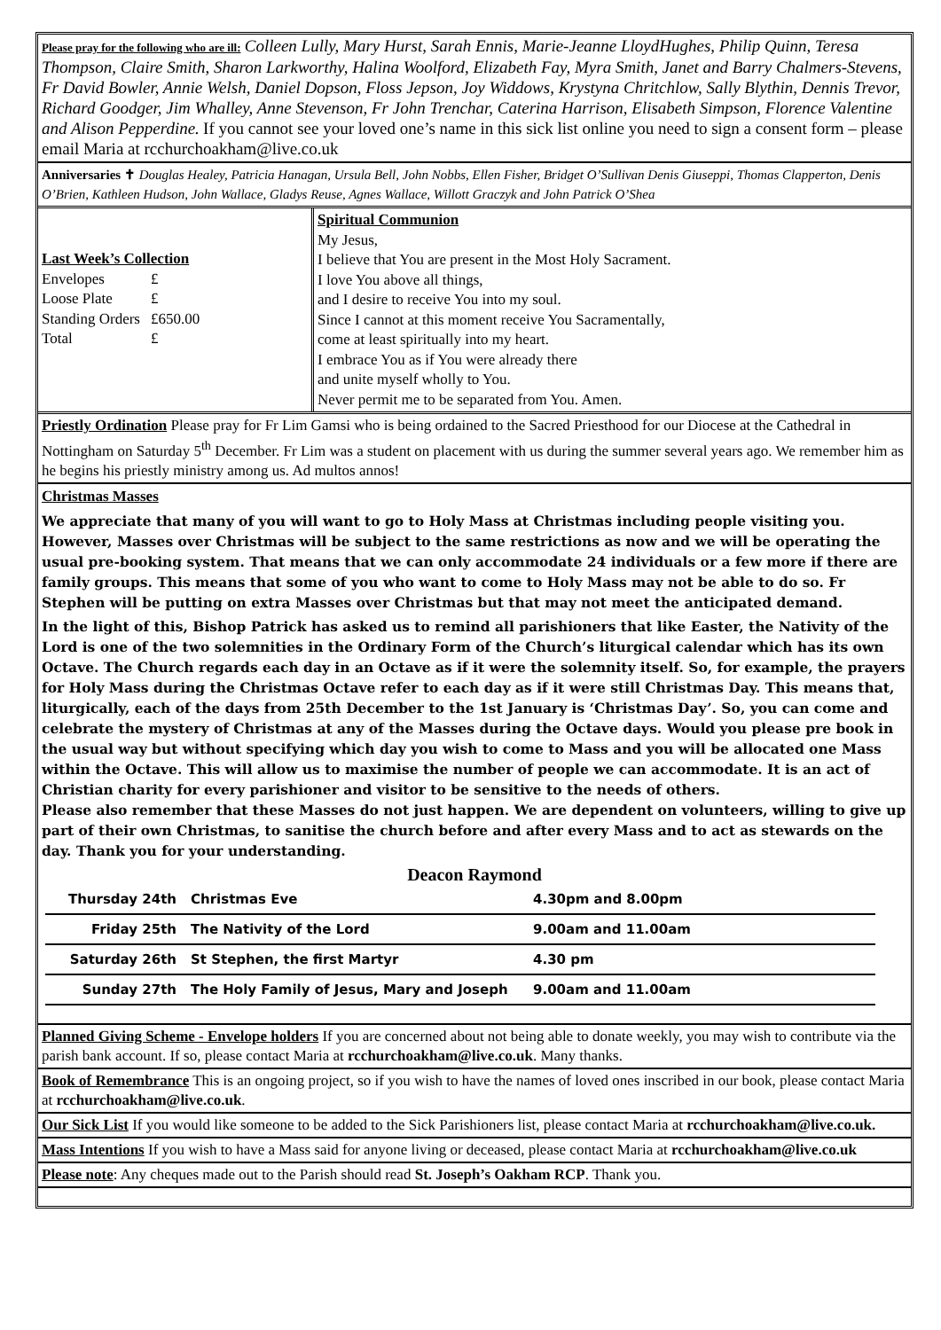Please pray for the following who are ill: Colleen Lully, Mary Hurst, Sarah Ennis, Marie-Jeanne LloydHughes, Philip Quinn, Teresa Thompson, Claire Smith, Sharon Larkworthy, Halina Woolford, Elizabeth Fay, Myra Smith, Janet and Barry Chalmers-Stevens, Fr David Bowler, Annie Welsh, Daniel Dopson, Floss Jepson, Joy Widdows, Krystyna Chritchlow, Sally Blythin, Dennis Trevor, Richard Goodger, Jim Whalley, Anne Stevenson, Fr John Trenchar, Caterina Harrison, Elisabeth Simpson, Florence Valentine and Alison Pepperdine. If you cannot see your loved one’s name in this sick list online you need to sign a consent form – please email Maria at rcchurchoakham@live.co.uk
Anniversaries ✝ Douglas Healey, Patricia Hanagan, Ursula Bell, John Nobbs, Ellen Fisher, Bridget O’Sullivan Denis Giuseppi, Thomas Clapperton, Denis O’Brien, Kathleen Hudson, John Wallace, Gladys Reuse, Agnes Wallace, Willott Graczyk and John Patrick O’Shea
Last Week’s Collection
| Envelopes | £ |
| Loose Plate | £ |
| Standing Orders | £650.00 |
| Total | £ |
Spiritual Communion
My Jesus,
I believe that You are present in the Most Holy Sacrament.
I love You above all things,
and I desire to receive You into my soul.
Since I cannot at this moment receive You Sacramentally,
come at least spiritually into my heart.
I embrace You as if You were already there
and unite myself wholly to You.
Never permit me to be separated from You. Amen.
Priestly Ordination Please pray for Fr Lim Gamsi who is being ordained to the Sacred Priesthood for our Diocese at the Cathedral in Nottingham on Saturday 5<sup>th</sup> December. Fr Lim was a student on placement with us during the summer several years ago. We remember him as he begins his priestly ministry among us. Ad multos annos!
Christmas Masses
We appreciate that many of you will want to go to Holy Mass at Christmas including people visiting you. However, Masses over Christmas will be subject to the same restrictions as now and we will be operating the usual pre-booking system. That means that we can only accommodate 24 individuals or a few more if there are family groups. This means that some of you who want to come to Holy Mass may not be able to do so. Fr Stephen will be putting on extra Masses over Christmas but that may not meet the anticipated demand.
In the light of this, Bishop Patrick has asked us to remind all parishioners that like Easter, the Nativity of the Lord is one of the two solemnities in the Ordinary Form of the Church’s liturgical calendar which has its own Octave. The Church regards each day in an Octave as if it were the solemnity itself. So, for example, the prayers for Holy Mass during the Christmas Octave refer to each day as if it were still Christmas Day. This means that, liturgically, each of the days from 25th December to the 1st January is ‘Christmas Day’. So, you can come and celebrate the mystery of Christmas at any of the Masses during the Octave days. Would you please pre book in the usual way but without specifying which day you wish to come to Mass and you will be allocated one Mass within the Octave. This will allow us to maximise the number of people we can accommodate. It is an act of Christian charity for every parishioner and visitor to be sensitive to the needs of others.
Please also remember that these Masses do not just happen. We are dependent on volunteers, willing to give up part of their own Christmas, to sanitise the church before and after every Mass and to act as stewards on the day. Thank you for your understanding.
Deacon Raymond
| Thursday 24th | Christmas Eve | 4.30pm and 8.00pm |
| Friday 25th | The Nativity of the Lord | 9.00am and 11.00am |
| Saturday 26th | St Stephen, the first Martyr | 4.30 pm |
| Sunday 27th | The Holy Family of Jesus, Mary and Joseph | 9.00am and 11.00am |
Planned Giving Scheme - Envelope holders If you are concerned about not being able to donate weekly, you may wish to contribute via the parish bank account. If so, please contact Maria at rcchurchoakham@live.co.uk. Many thanks.
Book of Remembrance This is an ongoing project, so if you wish to have the names of loved ones inscribed in our book, please contact Maria at rcchurchoakham@live.co.uk.
Our Sick List If you would like someone to be added to the Sick Parishioners list, please contact Maria at rcchurchoakham@live.co.uk.
Mass Intentions If you wish to have a Mass said for anyone living or deceased, please contact Maria at rcchurchoakham@live.co.uk
Please note: Any cheques made out to the Parish should read St. Joseph’s Oakham RCP. Thank you.